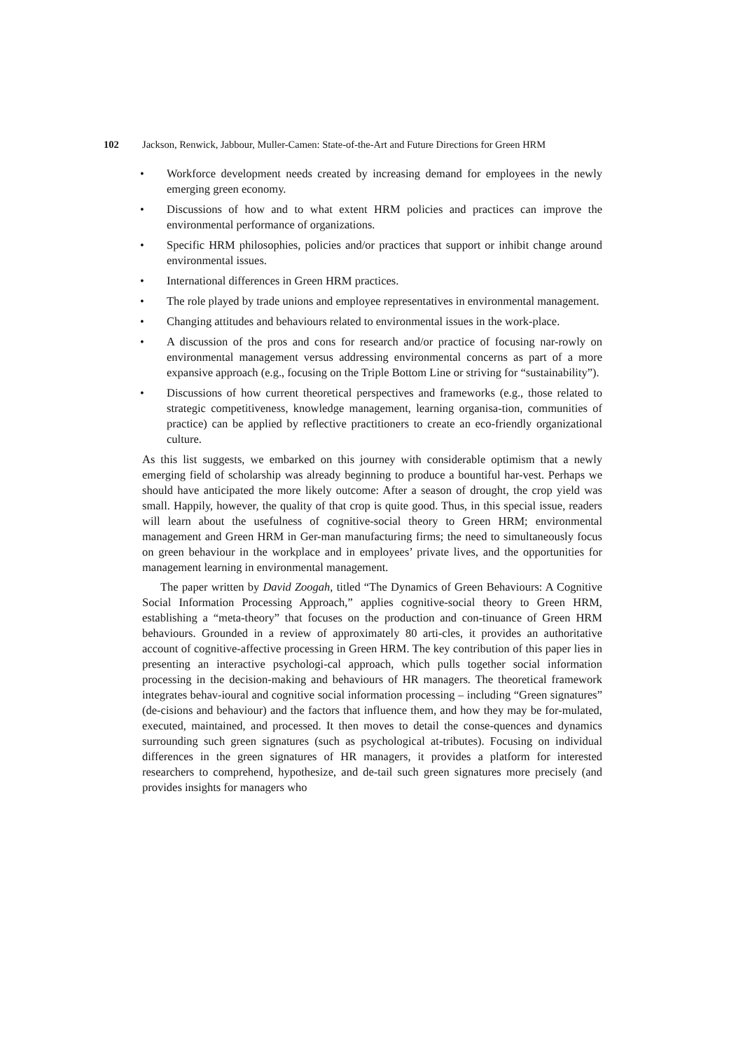102 Jackson, Renwick, Jabbour, Muller-Camen: State-of-the-Art and Future Directions for Green HRM
• Workforce development needs created by increasing demand for employees in the newly emerging green economy.
• Discussions of how and to what extent HRM policies and practices can improve the environmental performance of organizations.
• Specific HRM philosophies, policies and/or practices that support or inhibit change around environmental issues.
• International differences in Green HRM practices.
• The role played by trade unions and employee representatives in environmental management.
• Changing attitudes and behaviours related to environmental issues in the work-place.
• A discussion of the pros and cons for research and/or practice of focusing nar-rowly on environmental management versus addressing environmental concerns as part of a more expansive approach (e.g., focusing on the Triple Bottom Line or striving for “sustainability”).
• Discussions of how current theoretical perspectives and frameworks (e.g., those related to strategic competitiveness, knowledge management, learning organisa-tion, communities of practice) can be applied by reflective practitioners to create an eco-friendly organizational culture.
As this list suggests, we embarked on this journey with considerable optimism that a newly emerging field of scholarship was already beginning to produce a bountiful har-vest. Perhaps we should have anticipated the more likely outcome: After a season of drought, the crop yield was small. Happily, however, the quality of that crop is quite good. Thus, in this special issue, readers will learn about the usefulness of cognitive-social theory to Green HRM; environmental management and Green HRM in Ger-man manufacturing firms; the need to simultaneously focus on green behaviour in the workplace and in employees’ private lives, and the opportunities for management learning in environmental management.
The paper written by David Zoogah, titled “The Dynamics of Green Behaviours: A Cognitive Social Information Processing Approach,” applies cognitive-social theory to Green HRM, establishing a “meta-theory” that focuses on the production and con-tinuance of Green HRM behaviours. Grounded in a review of approximately 80 arti-cles, it provides an authoritative account of cognitive-affective processing in Green HRM. The key contribution of this paper lies in presenting an interactive psychologi-cal approach, which pulls together social information processing in the decision-making and behaviours of HR managers. The theoretical framework integrates behav-ioural and cognitive social information processing – including “Green signatures” (de-cisions and behaviour) and the factors that influence them, and how they may be for-mulated, executed, maintained, and processed. It then moves to detail the conse-quences and dynamics surrounding such green signatures (such as psychological at-tributes). Focusing on individual differences in the green signatures of HR managers, it provides a platform for interested researchers to comprehend, hypothesize, and de-tail such green signatures more precisely (and provides insights for managers who